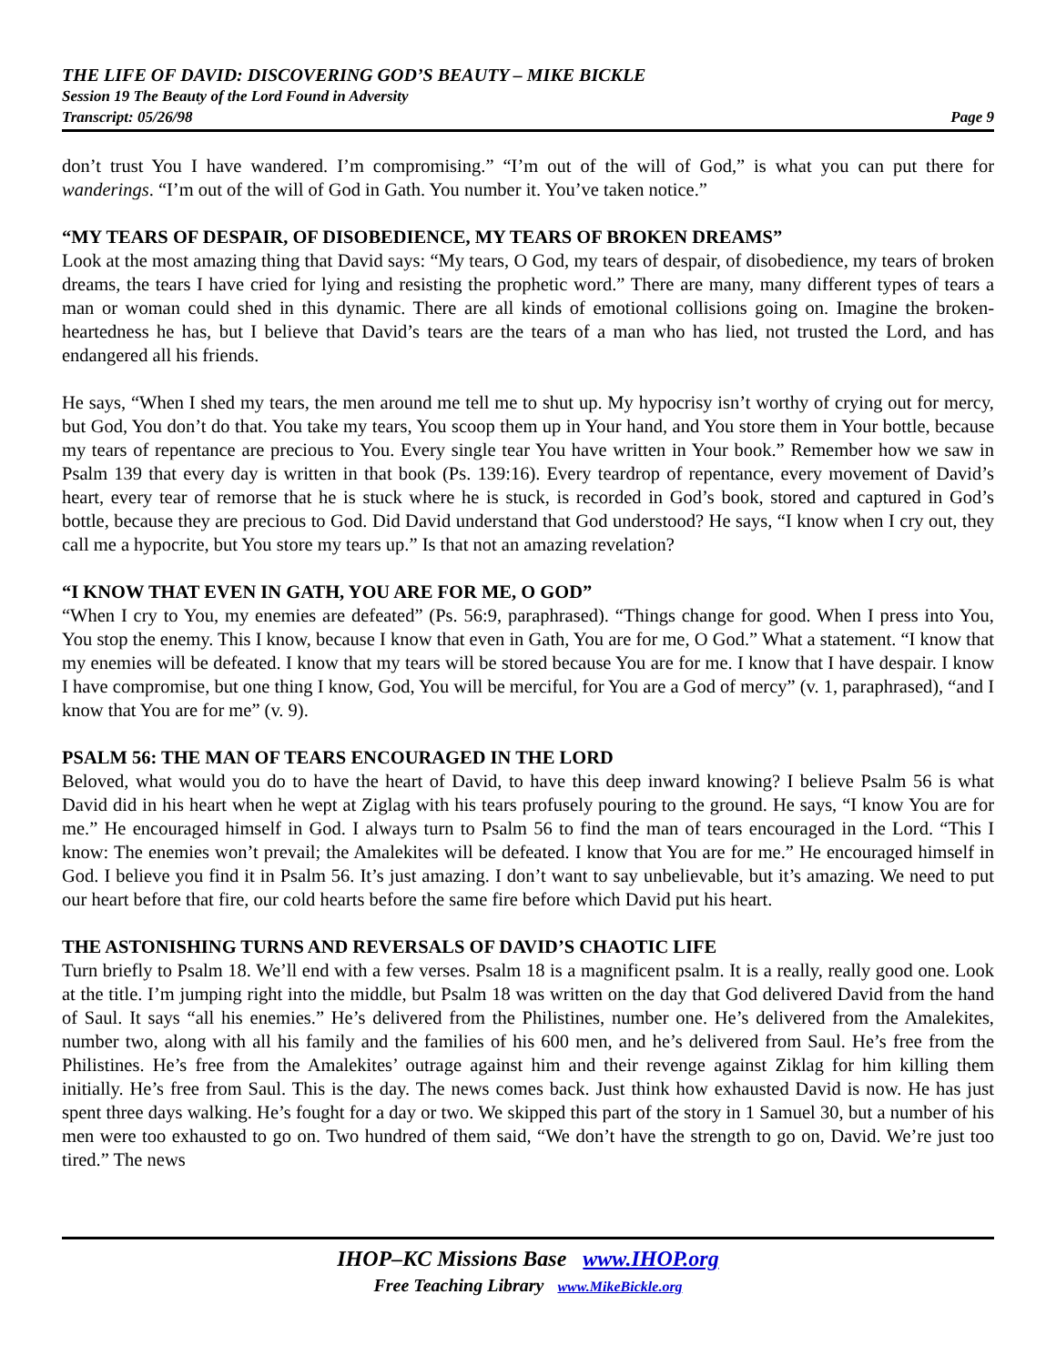THE LIFE OF DAVID: DISCOVERING GOD’S BEAUTY – MIKE BICKLE
Session 19 The Beauty of the Lord Found in Adversity
Transcript: 05/26/98 Page 9
don’t trust You I have wandered. I’m compromising.” “I’m out of the will of God,” is what you can put there for wanderings. “I’m out of the will of God in Gath. You number it. You’ve taken notice.”
“MY TEARS OF DESPAIR, OF DISOBEDIENCE, MY TEARS OF BROKEN DREAMS”
Look at the most amazing thing that David says: “My tears, O God, my tears of despair, of disobedience, my tears of broken dreams, the tears I have cried for lying and resisting the prophetic word.” There are many, many different types of tears a man or woman could shed in this dynamic. There are all kinds of emotional collisions going on. Imagine the broken-heartedness he has, but I believe that David’s tears are the tears of a man who has lied, not trusted the Lord, and has endangered all his friends.
He says, “When I shed my tears, the men around me tell me to shut up. My hypocrisy isn’t worthy of crying out for mercy, but God, You don’t do that. You take my tears, You scoop them up in Your hand, and You store them in Your bottle, because my tears of repentance are precious to You. Every single tear You have written in Your book.” Remember how we saw in Psalm 139 that every day is written in that book (Ps. 139:16). Every teardrop of repentance, every movement of David’s heart, every tear of remorse that he is stuck where he is stuck, is recorded in God’s book, stored and captured in God’s bottle, because they are precious to God. Did David understand that God understood? He says, “I know when I cry out, they call me a hypocrite, but You store my tears up.” Is that not an amazing revelation?
“I KNOW THAT EVEN IN GATH, YOU ARE FOR ME, O GOD”
“When I cry to You, my enemies are defeated” (Ps. 56:9, paraphrased). “Things change for good. When I press into You, You stop the enemy. This I know, because I know that even in Gath, You are for me, O God.” What a statement. “I know that my enemies will be defeated. I know that my tears will be stored because You are for me. I know that I have despair. I know I have compromise, but one thing I know, God, You will be merciful, for You are a God of mercy” (v. 1, paraphrased), “and I know that You are for me” (v. 9).
PSALM 56: THE MAN OF TEARS ENCOURAGED IN THE LORD
Beloved, what would you do to have the heart of David, to have this deep inward knowing? I believe Psalm 56 is what David did in his heart when he wept at Ziglag with his tears profusely pouring to the ground. He says, “I know You are for me.” He encouraged himself in God. I always turn to Psalm 56 to find the man of tears encouraged in the Lord. “This I know: The enemies won’t prevail; the Amalekites will be defeated. I know that You are for me.” He encouraged himself in God. I believe you find it in Psalm 56. It’s just amazing. I don’t want to say unbelievable, but it’s amazing. We need to put our heart before that fire, our cold hearts before the same fire before which David put his heart.
THE ASTONISHING TURNS AND REVERSALS OF DAVID’S CHAOTIC LIFE
Turn briefly to Psalm 18. We’ll end with a few verses. Psalm 18 is a magnificent psalm. It is a really, really good one. Look at the title. I’m jumping right into the middle, but Psalm 18 was written on the day that God delivered David from the hand of Saul. It says “all his enemies.” He’s delivered from the Philistines, number one. He’s delivered from the Amalekites, number two, along with all his family and the families of his 600 men, and he’s delivered from Saul. He’s free from the Philistines. He’s free from the Amalekites’ outrage against him and their revenge against Ziklag for him killing them initially. He’s free from Saul. This is the day. The news comes back. Just think how exhausted David is now. He has just spent three days walking. He’s fought for a day or two. We skipped this part of the story in 1 Samuel 30, but a number of his men were too exhausted to go on. Two hundred of them said, “We don’t have the strength to go on, David. We’re just too tired.” The news
IHOP–KC Missions Base www.IHOP.org
Free Teaching Library www.MikeBickle.org